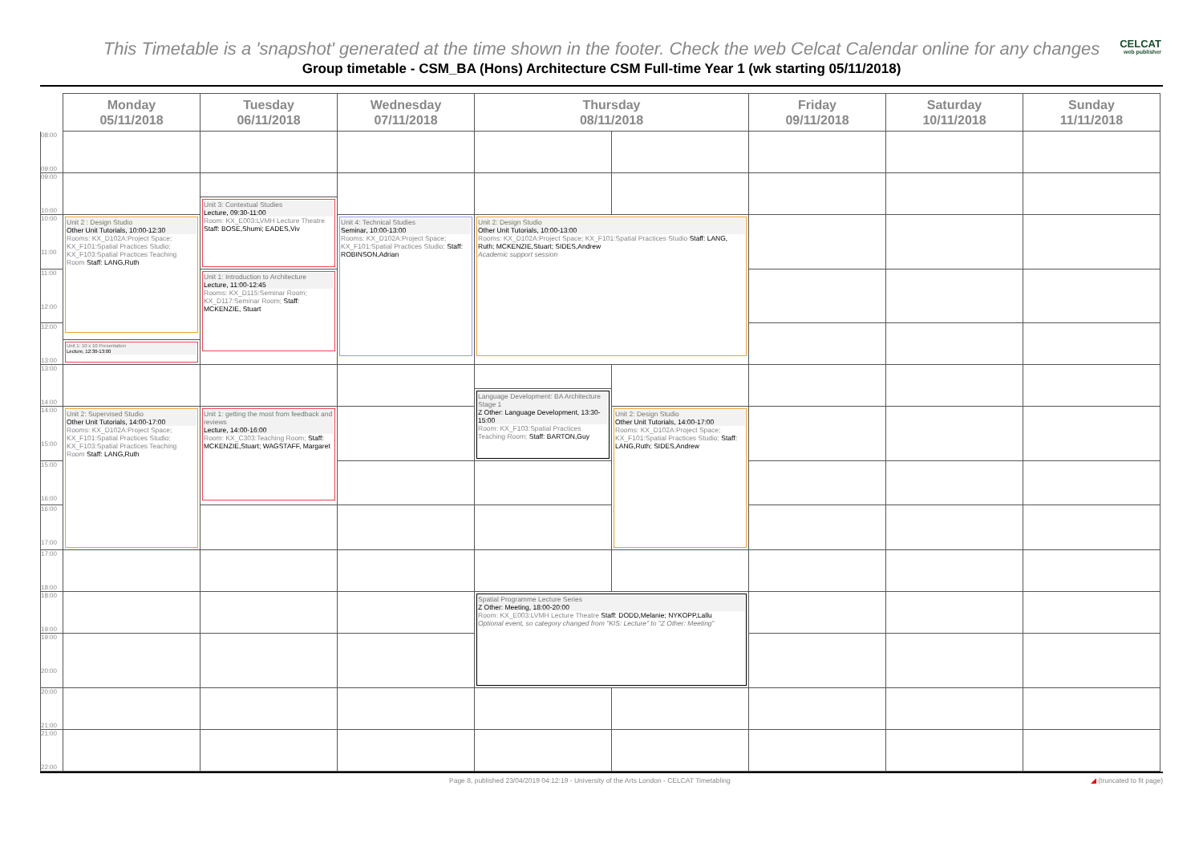This Timetable is a 'snapshot' generated at the time shown in the footer. Check the web Celcat Calendar online for any changes
CELCAT
web publisher
Group timetable - CSM_BA (Hons) Architecture CSM Full-time Year 1 (wk starting 05/11/2018)
| | Monday 05/11/2018 | Tuesday 06/11/2018 | Wednesday 07/11/2018 | Thursday 08/11/2018 | | Friday 09/11/2018 | Saturday 10/11/2018 | Sunday 11/11/2018 |
| --- | --- | --- | --- | --- | --- | --- | --- | --- |
| 08:00 09:00 | | | | | | | | |
| 09:00 10:00 | | | | | | | | |
| | | Unit 3: Contextual Studies Lecture, 09:30-11:00 Room: KX_E003:LVMH Lecture Theatre Staff: BOSE,Shumi; EADES,Viv | | | | | | |
| 10:00 11:00 | Unit 2 : Design Studio Other Unit Tutorials, 10:00-12:30 Rooms: KX_D102A:Project Space; KX_F101:Spatial Practices Studio; KX_F103:Spatial Practices Teaching Room Staff: LANG,Ruth | | Unit 4: Technical Studies Seminar, 10:00-13:00 Rooms: KX_D102A:Project Space; KX_F101:Spatial Practices Studio; Staff: ROBINSON,Adrian | Unit 2: Design Studio Other Unit Tutorials, 10:00-13:00 Rooms: KX_D102A:Project Space; KX_F101:Spatial Practices Studio Staff: LANG, Ruth; MCKENZIE,Stuart; SIDES,Andrew Academic support session | | | | |
| 11:00 12:00 | | Unit 1: Introduction to Architecture Lecture, 11:00-12:45 Rooms: KX_D115:Seminar Room; KX_D117:Seminar Room; Staff: MCKENZIE, Stuart | | | | | | |
| 12:00 13:00 | | | | | | | | |
| | Unit 1: 10 x 10 Presentation Lecture, 12:30-13:00 | | | | | | | |
| 13:00 14:00 | | | | | | | | |
| | | | | Language Development: BA Architecture Stage 1 Z Other: Language Development, 13:30-15:00 Room: KX_F103:Spatial Practices Teaching Room; Staff: BARTON,Guy | | | | |
| 14:00 15:00 | Unit 2: Supervised Studio Other Unit Tutorials, 14:00-17:00 Rooms: KX_D102A:Project Space; KX_F101:Spatial Practices Studio; KX_F103:Spatial Practices Teaching Room Staff: LANG,Ruth | Unit 1: getting the most from feedback and reviews Lecture, 14:00-16:00 Room: KX_C303:Teaching Room; Staff: MCKENZIE,Stuart; WAGSTAFF, Margaret | | | Unit 2: Design Studio Other Unit Tutorials, 14:00-17:00 Rooms: KX_D102A:Project Space; KX_F101:Spatial Practices Studio; Staff: LANG,Ruth; SIDES,Andrew | | | |
| 15:00 16:00 | | | | | | | | |
| 16:00 17:00 | | | | | | | | |
| 17:00 18:00 | | | | | | | | |
| 18:00 19:00 | | | | Spatial Programme Lecture Series Z Other: Meeting, 18:00-20:00 Room: KX_E003:LVMH Lecture Theatre Staff: DODD,Melanie; NYKOPP,Lallu Optional event, so category changed from "KIS: Lecture" to "Z Other: Meeting" | | | | |
| 19:00 20:00 | | | | | | | | |
| 20:00 21:00 | | | | | | | | |
| 21:00 22:00 | | | | | | | | |
Page 8, published 23/04/2019 04:12:19 - University of the Arts London - CELCAT Timetabling ◢ (truncated to fit page)